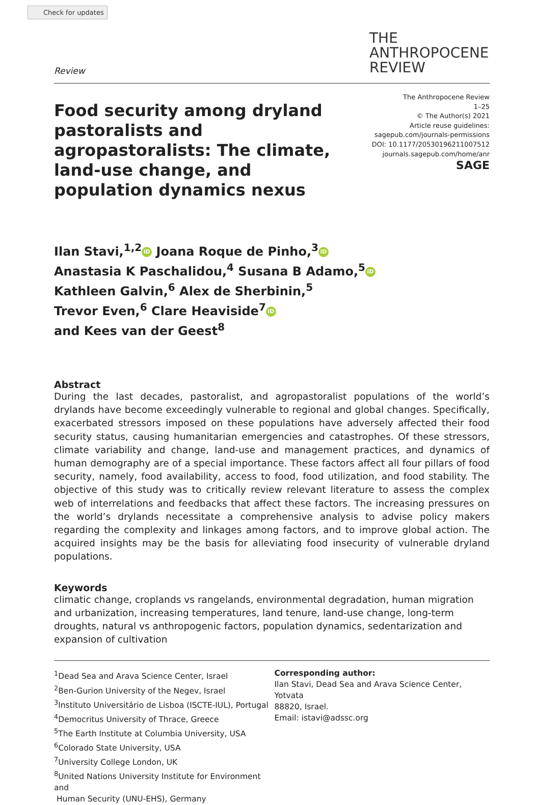Check for updates
Review
THE
ANTHROPOCENE
REVIEW
Food security among dryland pastoralists and agropastoralists: The climate, land-use change, and population dynamics nexus
The Anthropocene Review
1–25
© The Author(s) 2021
Article reuse guidelines:
sagepub.com/journals-permissions
DOI: 10.1177/20530196211007512
journals.sagepub.com/home/anr
SAGE
Ilan Stavi,<sup>1,2</sup> iD Joana Roque de Pinho,<sup>3</sup> iD
Anastasia K Paschalidou,<sup>4</sup> Susana B Adamo,<sup>5</sup> iD
Kathleen Galvin,<sup>6</sup> Alex de Sherbinin,<sup>5</sup>
Trevor Even,<sup>6</sup> Clare Heaviside<sup>7</sup> iD
and Kees van der Geest<sup>8</sup>
Abstract
During the last decades, pastoralist, and agropastoralist populations of the world’s drylands have become exceedingly vulnerable to regional and global changes. Specifically, exacerbated stressors imposed on these populations have adversely affected their food security status, causing humanitarian emergencies and catastrophes. Of these stressors, climate variability and change, land-use and management practices, and dynamics of human demography are of a special importance. These factors affect all four pillars of food security, namely, food availability, access to food, food utilization, and food stability. The objective of this study was to critically review relevant literature to assess the complex web of interrelations and feedbacks that affect these factors. The increasing pressures on the world’s drylands necessitate a comprehensive analysis to advise policy makers regarding the complexity and linkages among factors, and to improve global action. The acquired insights may be the basis for alleviating food insecurity of vulnerable dryland populations.
Keywords
climatic change, croplands vs rangelands, environmental degradation, human migration and urbanization, increasing temperatures, land tenure, land-use change, long-term droughts, natural vs anthropogenic factors, population dynamics, sedentarization and expansion of cultivation
<sup>1</sup> Dead Sea and Arava Science Center, Israel
<sup>2</sup> Ben-Gurion University of the Negev, Israel
<sup>3</sup> Instituto Universitário de Lisboa (ISCTE-IUL), Portugal
<sup>4</sup> Democritus University of Thrace, Greece
<sup>5</sup> The Earth Institute at Columbia University, USA
<sup>6</sup> Colorado State University, USA
<sup>7</sup> University College London, UK
<sup>8</sup> United Nations University Institute for Environment and
Human Security (UNU-EHS), Germany
Corresponding author:
Ilan Stavi, Dead Sea and Arava Science Center, Yotvata
88820, Israel.
Email: istavi@adssc.org